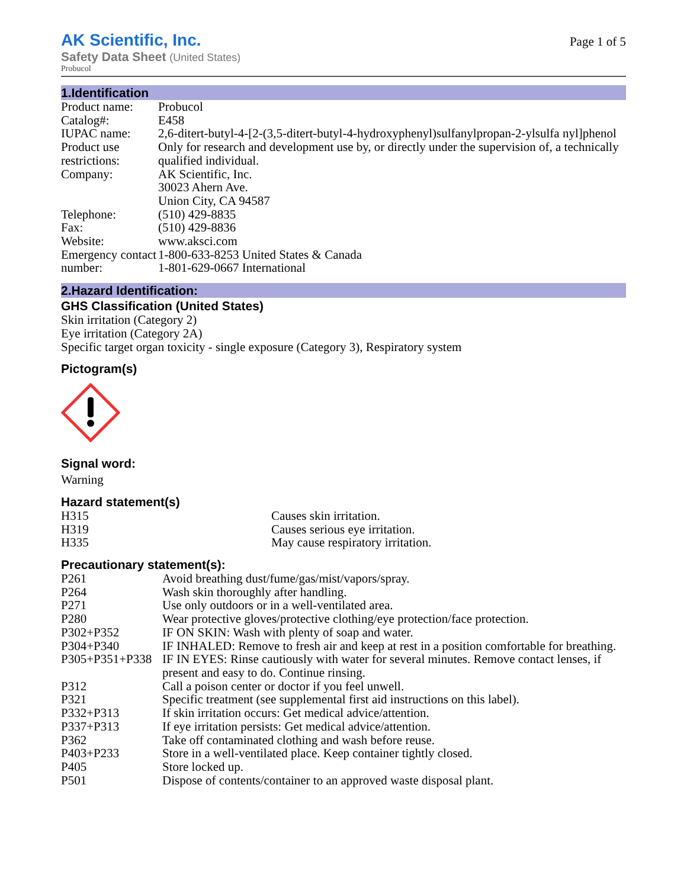AK Scientific, Inc.
Safety Data Sheet (United States)
Page 1 of 5
Probucol
1.Identification
| Product name: | Probucol |
| Catalog#: | E458 |
| IUPAC name: | 2,6-ditert-butyl-4-[2-(3,5-ditert-butyl-4-hydroxyphenyl)sulfanylpropan-2-ylsulfa nyl]phenol |
| Product use restrictions: | Only for research and development use by, or directly under the supervision of, a technically qualified individual. |
| Company: | AK Scientific, Inc. 30023 Ahern Ave. Union City, CA 94587 |
| Telephone: | (510) 429-8835 |
| Fax: | (510) 429-8836 |
| Website: | www.aksci.com |
| Emergency contact number: | 1-800-633-8253 United States & Canada 1-801-629-0667 International |
2.Hazard Identification:
GHS Classification (United States)
Skin irritation (Category 2)
Eye irritation (Category 2A)
Specific target organ toxicity - single exposure (Category 3), Respiratory system
Pictogram(s)
Signal word:
Warning
Hazard statement(s)
| H315 | Causes skin irritation. |
| H319 | Causes serious eye irritation. |
| H335 | May cause respiratory irritation. |
Precautionary statement(s):
| P261 | Avoid breathing dust/fume/gas/mist/vapors/spray. |
| P264 | Wash skin thoroughly after handling. |
| P271 | Use only outdoors or in a well-ventilated area. |
| P280 | Wear protective gloves/protective clothing/eye protection/face protection. |
| P302+P352 | IF ON SKIN: Wash with plenty of soap and water. |
| P304+P340 | IF INHALED: Remove to fresh air and keep at rest in a position comfortable for breathing. |
| P305+P351+P338 | IF IN EYES: Rinse cautiously with water for several minutes. Remove contact lenses, if present and easy to do. Continue rinsing. |
| P312 | Call a poison center or doctor if you feel unwell. |
| P321 | Specific treatment (see supplemental first aid instructions on this label). |
| P332+P313 | If skin irritation occurs: Get medical advice/attention. |
| P337+P313 | If eye irritation persists: Get medical advice/attention. |
| P362 | Take off contaminated clothing and wash before reuse. |
| P403+P233 | Store in a well-ventilated place. Keep container tightly closed. |
| P405 | Store locked up. |
| P501 | Dispose of contents/container to an approved waste disposal plant. |